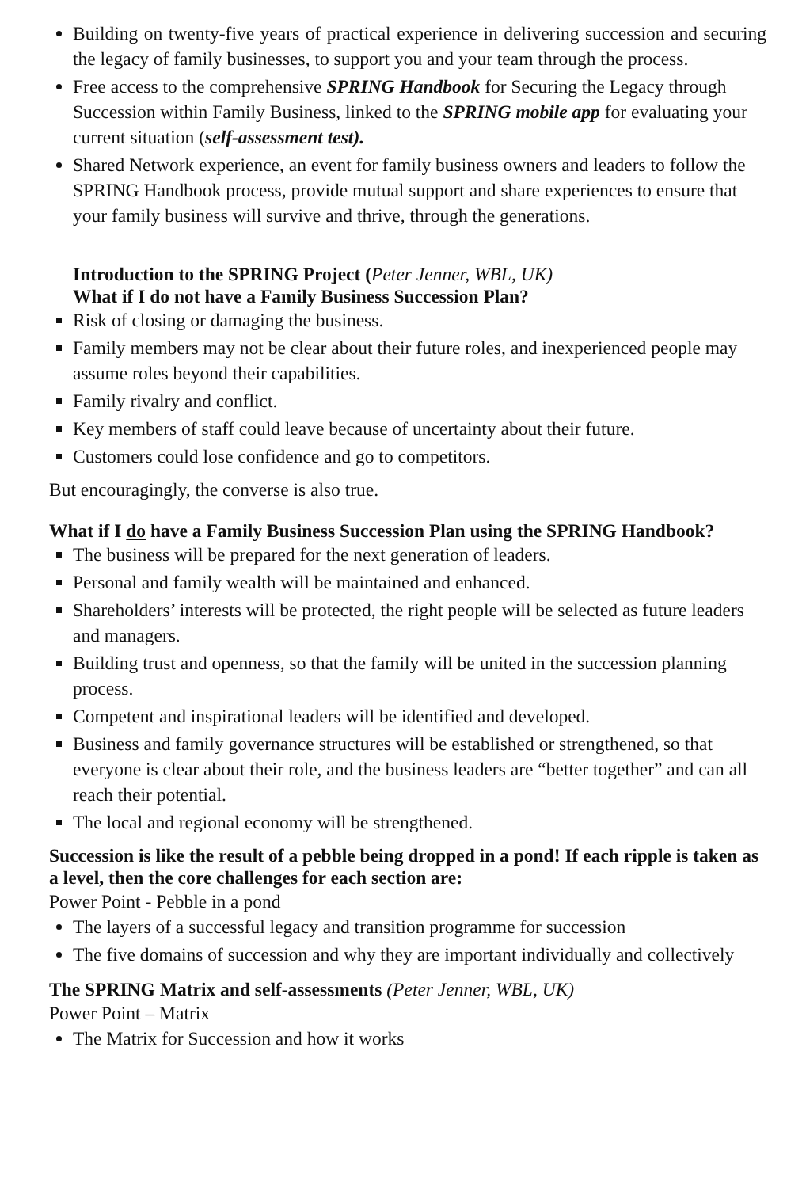Building on twenty-five years of practical experience in delivering succession and securing the legacy of family businesses, to support you and your team through the process.
Free access to the comprehensive SPRING Handbook for Securing the Legacy through Succession within Family Business, linked to the SPRING mobile app for evaluating your current situation (self-assessment test).
Shared Network experience, an event for family business owners and leaders to follow the SPRING Handbook process, provide mutual support and share experiences to ensure that your family business will survive and thrive, through the generations.
Introduction to the SPRING Project (Peter Jenner, WBL, UK)
What if I do not have a Family Business Succession Plan?
Risk of closing or damaging the business.
Family members may not be clear about their future roles, and inexperienced people may assume roles beyond their capabilities.
Family rivalry and conflict.
Key members of staff could leave because of uncertainty about their future.
Customers could lose confidence and go to competitors.
But encouragingly, the converse is also true.
What if I do have a Family Business Succession Plan using the SPRING Handbook?
The business will be prepared for the next generation of leaders.
Personal and family wealth will be maintained and enhanced.
Shareholders’ interests will be protected, the right people will be selected as future leaders and managers.
Building trust and openness, so that the family will be united in the succession planning process.
Competent and inspirational leaders will be identified and developed.
Business and family governance structures will be established or strengthened, so that everyone is clear about their role, and the business leaders are “better together” and can all reach their potential.
The local and regional economy will be strengthened.
Succession is like the result of a pebble being dropped in a pond! If each ripple is taken as a level, then the core challenges for each section are:
Power Point - Pebble in a pond
The layers of a successful legacy and transition programme for succession
The five domains of succession and why they are important individually and collectively
The SPRING Matrix and self-assessments (Peter Jenner, WBL, UK)
Power Point – Matrix
The Matrix for Succession and how it works